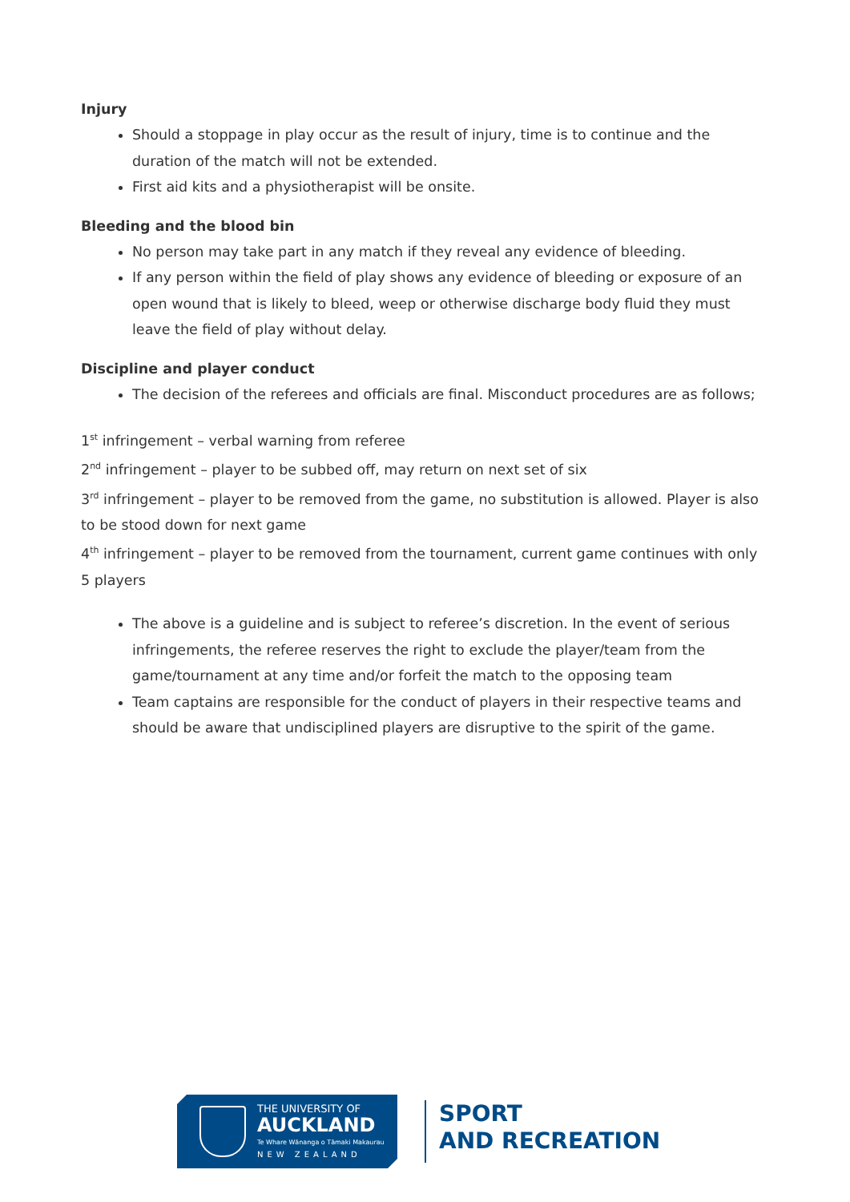Injury
Should a stoppage in play occur as the result of injury, time is to continue and the duration of the match will not be extended.
First aid kits and a physiotherapist will be onsite.
Bleeding and the blood bin
No person may take part in any match if they reveal any evidence of bleeding.
If any person within the field of play shows any evidence of bleeding or exposure of an open wound that is likely to bleed, weep or otherwise discharge body fluid they must leave the field of play without delay.
Discipline and player conduct
The decision of the referees and officials are final. Misconduct procedures are as follows;
1<sup>st</sup> infringement – verbal warning from referee
2<sup>nd</sup> infringement – player to be subbed off, may return on next set of six
3<sup>rd</sup> infringement – player to be removed from the game, no substitution is allowed. Player is also to be stood down for next game
4<sup>th</sup> infringement – player to be removed from the tournament, current game continues with only 5 players
The above is a guideline and is subject to referee’s discretion. In the event of serious infringements, the referee reserves the right to exclude the player/team from the game/tournament at any time and/or forfeit the match to the opposing team
Team captains are responsible for the conduct of players in their respective teams and should be aware that undisciplined players are disruptive to the spirit of the game.
THE UNIVERSITY OF
AUCKLAND
Te Whare Wānanga o Tāmaki Makaurau
NEW ZEALAND
SPORT
AND RECREATION